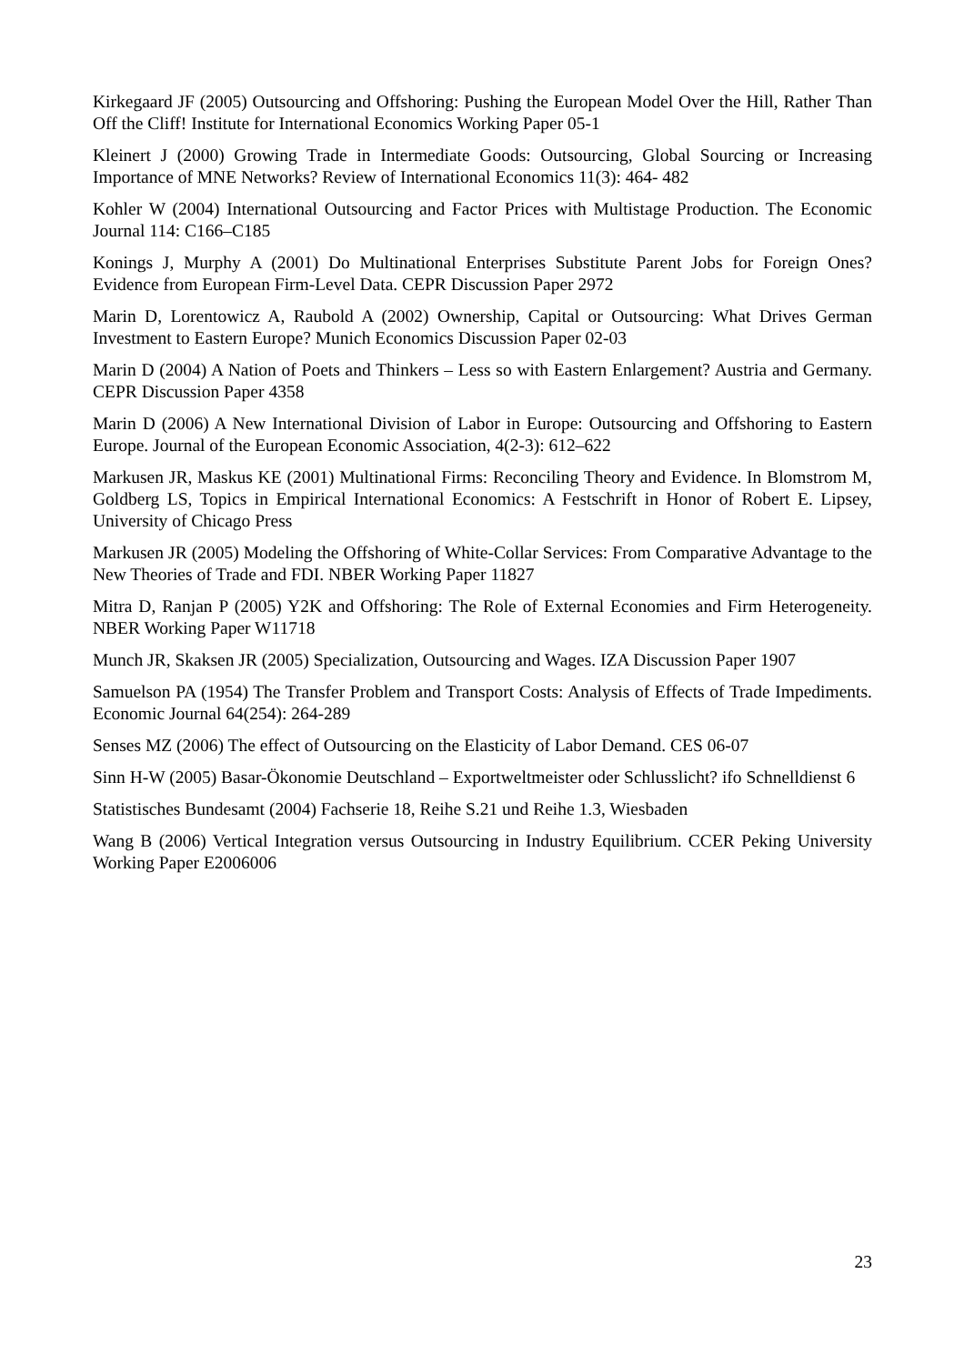Kirkegaard JF (2005) Outsourcing and Offshoring: Pushing the European Model Over the Hill, Rather Than Off the Cliff! Institute for International Economics Working Paper 05-1
Kleinert J (2000) Growing Trade in Intermediate Goods: Outsourcing, Global Sourcing or Increasing Importance of MNE Networks? Review of International Economics 11(3): 464- 482
Kohler W (2004) International Outsourcing and Factor Prices with Multistage Production. The Economic Journal 114: C166–C185
Konings J, Murphy A (2001) Do Multinational Enterprises Substitute Parent Jobs for Foreign Ones? Evidence from European Firm-Level Data. CEPR Discussion Paper 2972
Marin D, Lorentowicz A, Raubold A (2002) Ownership, Capital or Outsourcing: What Drives German Investment to Eastern Europe? Munich Economics Discussion Paper 02-03
Marin D (2004) A Nation of Poets and Thinkers – Less so with Eastern Enlargement? Austria and Germany. CEPR Discussion Paper 4358
Marin D (2006) A New International Division of Labor in Europe: Outsourcing and Offshoring to Eastern Europe. Journal of the European Economic Association, 4(2-3): 612–622
Markusen JR, Maskus KE (2001) Multinational Firms: Reconciling Theory and Evidence. In Blomstrom M, Goldberg LS, Topics in Empirical International Economics: A Festschrift in Honor of Robert E. Lipsey, University of Chicago Press
Markusen JR (2005) Modeling the Offshoring of White-Collar Services: From Comparative Advantage to the New Theories of Trade and FDI. NBER Working Paper 11827
Mitra D, Ranjan P (2005) Y2K and Offshoring: The Role of External Economies and Firm Heterogeneity. NBER Working Paper W11718
Munch JR, Skaksen JR (2005) Specialization, Outsourcing and Wages. IZA Discussion Paper 1907
Samuelson PA (1954) The Transfer Problem and Transport Costs: Analysis of Effects of Trade Impediments. Economic Journal 64(254): 264-289
Senses MZ (2006) The effect of Outsourcing on the Elasticity of Labor Demand. CES 06-07
Sinn H-W (2005) Basar-Ökonomie Deutschland – Exportweltmeister oder Schlusslicht? ifo Schnelldienst 6
Statistisches Bundesamt (2004) Fachserie 18, Reihe S.21 und Reihe 1.3, Wiesbaden
Wang B (2006) Vertical Integration versus Outsourcing in Industry Equilibrium. CCER Peking University Working Paper E2006006
23